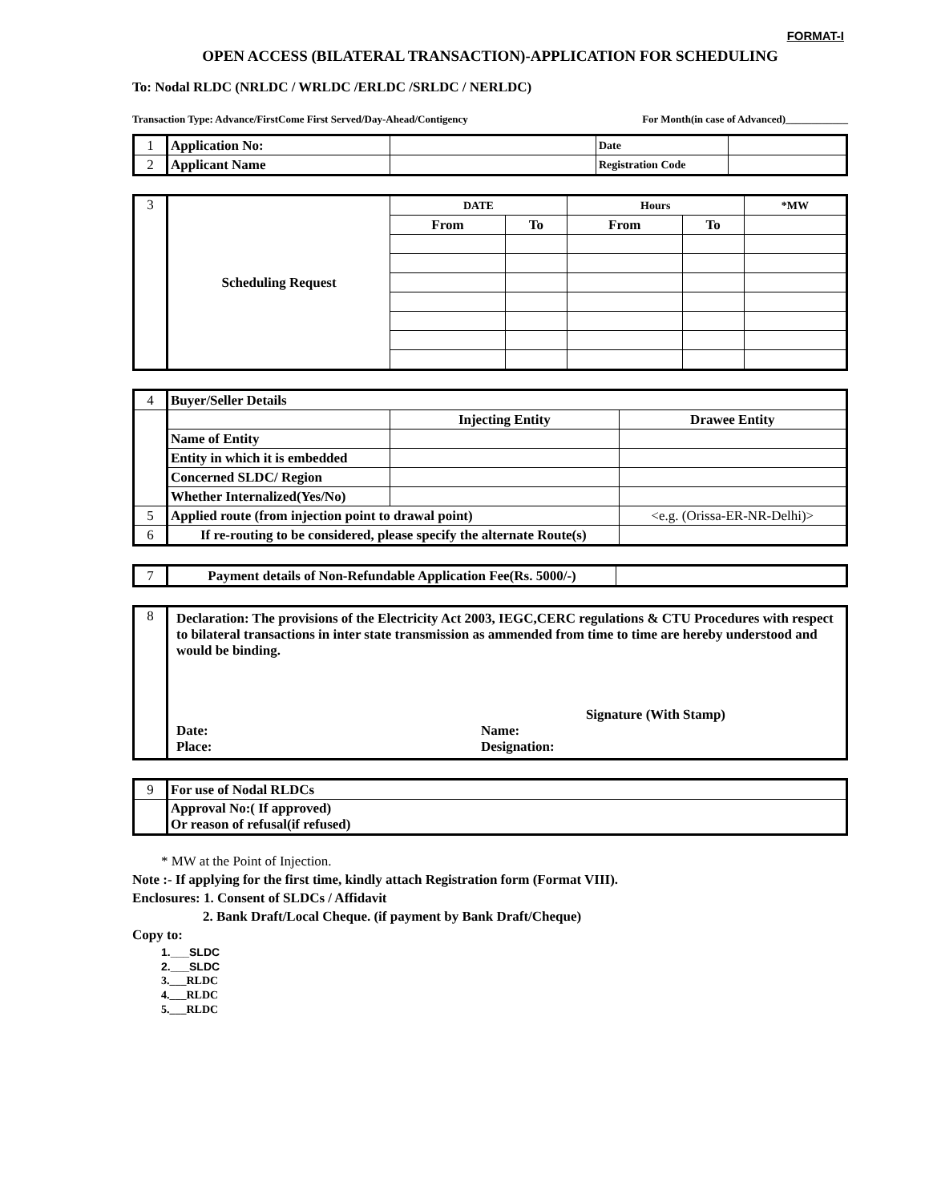FORMAT-I
OPEN ACCESS (BILATERAL TRANSACTION)-APPLICATION FOR SCHEDULING
To: Nodal RLDC (NRLDC / WRLDC /ERLDC /SRLDC / NERLDC)
Transaction Type: Advance/FirstCome First Served/Day-Ahead/Contigency For Month(in case of Advanced)____________
| 1 | Application No: | | Date | |
| 2 | Applicant Name | | Registration Code | |
| 3 | Scheduling Request | DATE | | Hours | | *MW |
| | | From | To | From | To | |
| 4 | Buyer/Seller Details | | |
| | | Injecting Entity | Drawee Entity |
| | Name of Entity | | |
| | Entity in which it is embedded | | |
| | Concerned SLDC/ Region | | |
| | Whether Internalized(Yes/No) | | |
| 5 | Applied route (from injection point to drawal point) | | <e.g. (Orissa-ER-NR-Delhi)> |
| 6 | If re-routing to be considered, please specify the alternate Route(s) | | |
| 7 | Payment details of Non-Refundable Application Fee(Rs. 5000/-) | |
| 8 | Declaration: The provisions of the Electricity Act 2003, IEGC,CERC regulations & CTU Procedures with respect to bilateral transactions in inter state transmission as ammended from time to time are hereby understood and would be binding. Signature (With Stamp) Date: Place: Name: Designation: |
| 9 | For use of Nodal RLDCs |
| | Approval No:( If approved) Or reason of refusal(if refused) |
* MW at the Point of Injection.
Note :- If applying for the first time, kindly attach Registration form (Format VIII).
Enclosures: 1. Consent of SLDCs / Affidavit
2. Bank Draft/Local Cheque. (if payment by Bank Draft/Cheque)
Copy to:
1.___SLDC
2.___SLDC
3.___RLDC
4.___RLDC
5.___RLDC